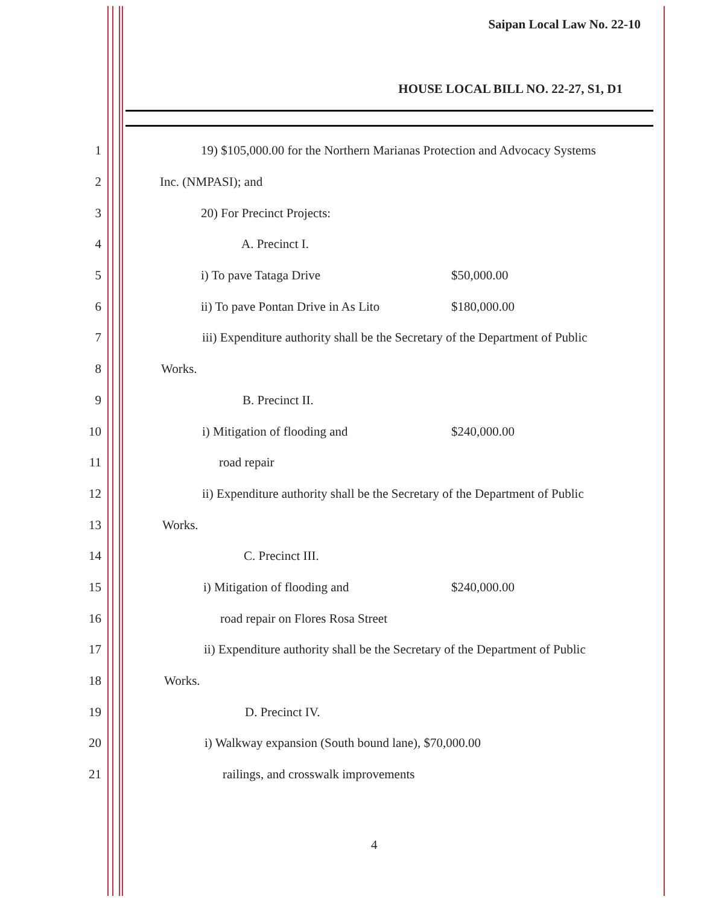Saipan Local Law No. 22-10
HOUSE LOCAL BILL NO. 22-27, S1, D1
1 19) $105,000.00 for the Northern Marianas Protection and Advocacy Systems
2 Inc. (NMPASI); and
3 20) For Precinct Projects:
4 A. Precinct I.
5 i) To pave Tataga Drive $50,000.00
6 ii) To pave Pontan Drive in As Lito $180,000.00
7 iii) Expenditure authority shall be the Secretary of the Department of Public
8 Works.
9 B. Precinct II.
10 i) Mitigation of flooding and $240,000.00
11 road repair
12 ii) Expenditure authority shall be the Secretary of the Department of Public
13 Works.
14 C. Precinct III.
15 i) Mitigation of flooding and $240,000.00
16 road repair on Flores Rosa Street
17 ii) Expenditure authority shall be the Secretary of the Department of Public
18 Works.
19 D. Precinct IV.
20 i) Walkway expansion (South bound lane), $70,000.00
21 railings, and crosswalk improvements
4